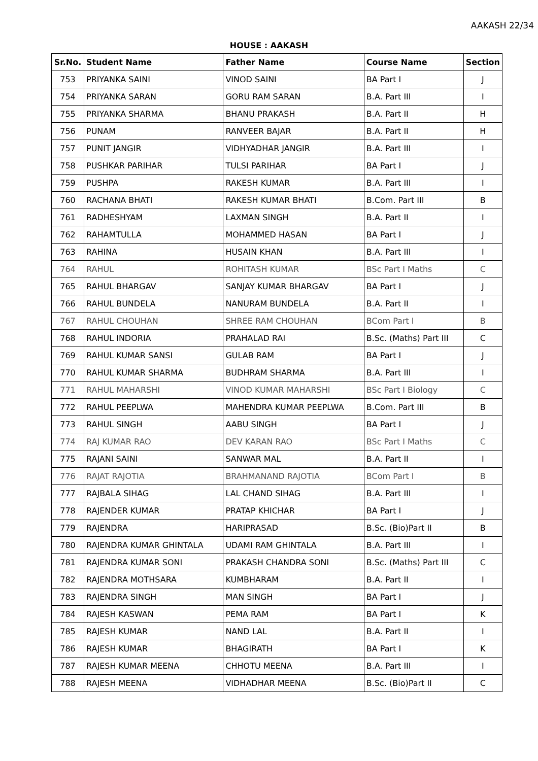AAKASH 22/34
HOUSE : AAKASH
| Sr.No. | Student Name | Father Name | Course Name | Section |
| --- | --- | --- | --- | --- |
| 753 | PRIYANKA SAINI | VINOD SAINI | BA Part I | J |
| 754 | PRIYANKA SARAN | GORU RAM SARAN | B.A. Part III | I |
| 755 | PRIYANKA SHARMA | BHANU PRAKASH | B.A. Part II | H |
| 756 | PUNAM | RANVEER BAJAR | B.A. Part II | H |
| 757 | PUNIT JANGIR | VIDHYADHAR JANGIR | B.A. Part III | I |
| 758 | PUSHKAR PARIHAR | TULSI PARIHAR | BA Part I | J |
| 759 | PUSHPA | RAKESH KUMAR | B.A. Part III | I |
| 760 | RACHANA BHATI | RAKESH KUMAR BHATI | B.Com. Part III | B |
| 761 | RADHESHYAM | LAXMAN SINGH | B.A. Part II | I |
| 762 | RAHAMTULLA | MOHAMMED HASAN | BA Part I | J |
| 763 | RAHINA | HUSAIN KHAN | B.A. Part III | I |
| 764 | RAHUL | ROHITASH KUMAR | BSc Part I Maths | C |
| 765 | RAHUL BHARGAV | SANJAY KUMAR BHARGAV | BA Part I | J |
| 766 | RAHUL BUNDELA | NANURAM BUNDELA | B.A. Part II | I |
| 767 | RAHUL CHOUHAN | SHREE RAM CHOUHAN | BCom Part I | B |
| 768 | RAHUL INDORIA | PRAHALAD RAI | B.Sc. (Maths) Part III | C |
| 769 | RAHUL KUMAR SANSI | GULAB RAM | BA Part I | J |
| 770 | RAHUL KUMAR SHARMA | BUDHRAM SHARMA | B.A. Part III | I |
| 771 | RAHUL MAHARSHI | VINOD KUMAR MAHARSHI | BSc Part I Biology | C |
| 772 | RAHUL PEEPLWA | MAHENDRA KUMAR PEEPLWA | B.Com. Part III | B |
| 773 | RAHUL SINGH | AABU SINGH | BA Part I | J |
| 774 | RAJ KUMAR RAO | DEV KARAN RAO | BSc Part I Maths | C |
| 775 | RAJANI SAINI | SANWAR MAL | B.A. Part II | I |
| 776 | RAJAT RAJOTIA | BRAHMANAND RAJOTIA | BCom Part I | B |
| 777 | RAJBALA SIHAG | LAL CHAND SIHAG | B.A. Part III | I |
| 778 | RAJENDER KUMAR | PRATAP KHICHAR | BA Part I | J |
| 779 | RAJENDRA | HARIPRASAD | B.Sc. (Bio)Part II | B |
| 780 | RAJENDRA KUMAR GHINTALA | UDAMI RAM GHINTALA | B.A. Part III | I |
| 781 | RAJENDRA KUMAR SONI | PRAKASH CHANDRA SONI | B.Sc. (Maths) Part III | C |
| 782 | RAJENDRA MOTHSARA | KUMBHARAM | B.A. Part II | I |
| 783 | RAJENDRA SINGH | MAN SINGH | BA Part I | J |
| 784 | RAJESH KASWAN | PEMA RAM | BA Part I | K |
| 785 | RAJESH KUMAR | NAND LAL | B.A. Part II | I |
| 786 | RAJESH KUMAR | BHAGIRATH | BA Part I | K |
| 787 | RAJESH KUMAR MEENA | CHHOTU MEENA | B.A. Part III | I |
| 788 | RAJESH MEENA | VIDHADHAR MEENA | B.Sc. (Bio)Part II | C |